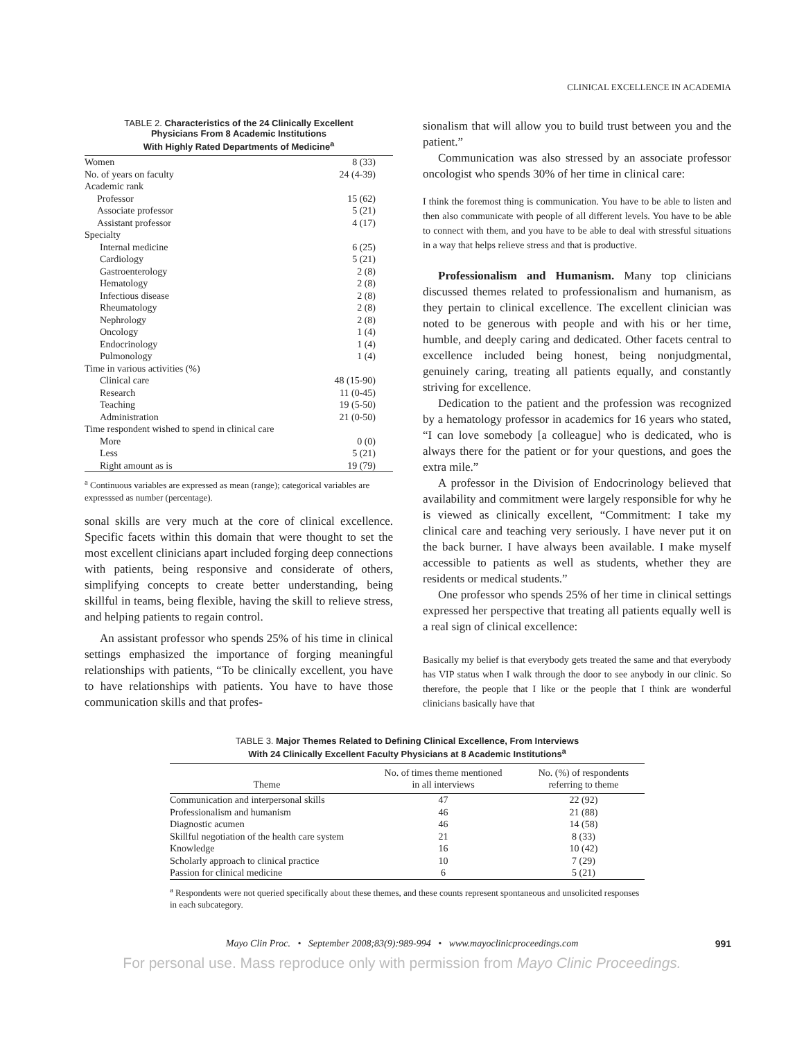CLINICAL EXCELLENCE IN ACADEMIA
TABLE 2. Characteristics of the 24 Clinically Excellent
Physicians From 8 Academic Institutions
With Highly Rated Departments of Medicine<sup>a</sup>
| Women | 8 (33) |
| No. of years on faculty | 24 (4-39) |
| Academic rank | |
| Professor | 15 (62) |
| Associate professor | 5 (21) |
| Assistant professor | 4 (17) |
| Specialty | |
| Internal medicine | 6 (25) |
| Cardiology | 5 (21) |
| Gastroenterology | 2 (8) |
| Hematology | 2 (8) |
| Infectious disease | 2 (8) |
| Rheumatology | 2 (8) |
| Nephrology | 2 (8) |
| Oncology | 1 (4) |
| Endocrinology | 1 (4) |
| Pulmonology | 1 (4) |
| Time in various activities (%) | |
| Clinical care | 48 (15-90) |
| Research | 11 (0-45) |
| Teaching | 19 (5-50) |
| Administration | 21 (0-50) |
| Time respondent wished to spend in clinical care | |
| More | 0 (0) |
| Less | 5 (21) |
| Right amount as is | 19 (79) |
<sup>a</sup> Continuous variables are expressed as mean (range); categorical variables are expresssed as number (percentage).
sonal skills are very much at the core of clinical excellence. Specific facets within this domain that were thought to set the most excellent clinicians apart included forging deep connections with patients, being responsive and considerate of others, simplifying concepts to create better understanding, being skillful in teams, being flexible, having the skill to relieve stress, and helping patients to regain control.
An assistant professor who spends 25% of his time in clinical settings emphasized the importance of forging meaningful relationships with patients, “To be clinically excellent, you have to have relationships with patients. You have to have those communication skills and that profes-
sionalism that will allow you to build trust between you and the patient.”
Communication was also stressed by an associate professor oncologist who spends 30% of her time in clinical care:
I think the foremost thing is communication. You have to be able to listen and then also communicate with people of all different levels. You have to be able to connect with them, and you have to be able to deal with stressful situations in a way that helps relieve stress and that is productive.
Professionalism and Humanism. Many top clinicians discussed themes related to professionalism and humanism, as they pertain to clinical excellence. The excellent clinician was noted to be generous with people and with his or her time, humble, and deeply caring and dedicated. Other facets central to excellence included being honest, being nonjudgmental, genuinely caring, treating all patients equally, and constantly striving for excellence.
Dedication to the patient and the profession was recognized by a hematology professor in academics for 16 years who stated, “I can love somebody [a colleague] who is dedicated, who is always there for the patient or for your questions, and goes the extra mile.”
A professor in the Division of Endocrinology believed that availability and commitment were largely responsible for why he is viewed as clinically excellent, “Commitment: I take my clinical care and teaching very seriously. I have never put it on the back burner. I have always been available. I make myself accessible to patients as well as students, whether they are residents or medical students.”
One professor who spends 25% of her time in clinical settings expressed her perspective that treating all patients equally well is a real sign of clinical excellence:
Basically my belief is that everybody gets treated the same and that everybody has VIP status when I walk through the door to see anybody in our clinic. So therefore, the people that I like or the people that I think are wonderful clinicians basically have that
TABLE 3. Major Themes Related to Defining Clinical Excellence, From Interviews
With 24 Clinically Excellent Faculty Physicians at 8 Academic Institutions<sup>a</sup>
| Theme | No. of times theme mentioned in all interviews | No. (%) of respondents referring to theme |
| --- | --- | --- |
| Communication and interpersonal skills | 47 | 22 (92) |
| Professionalism and humanism | 46 | 21 (88) |
| Diagnostic acumen | 46 | 14 (58) |
| Skillful negotiation of the health care system | 21 | 8 (33) |
| Knowledge | 16 | 10 (42) |
| Scholarly approach to clinical practice | 10 | 7 (29) |
| Passion for clinical medicine | 6 | 5 (21) |
<sup>a</sup> Respondents were not queried specifically about these themes, and these counts represent spontaneous and unsolicited responses in each subcategory.
Mayo Clin Proc. • September 2008;83(9):989-994 • www.mayoclinicproceedings.com 991
For personal use. Mass reproduce only with permission from Mayo Clinic Proceedings.